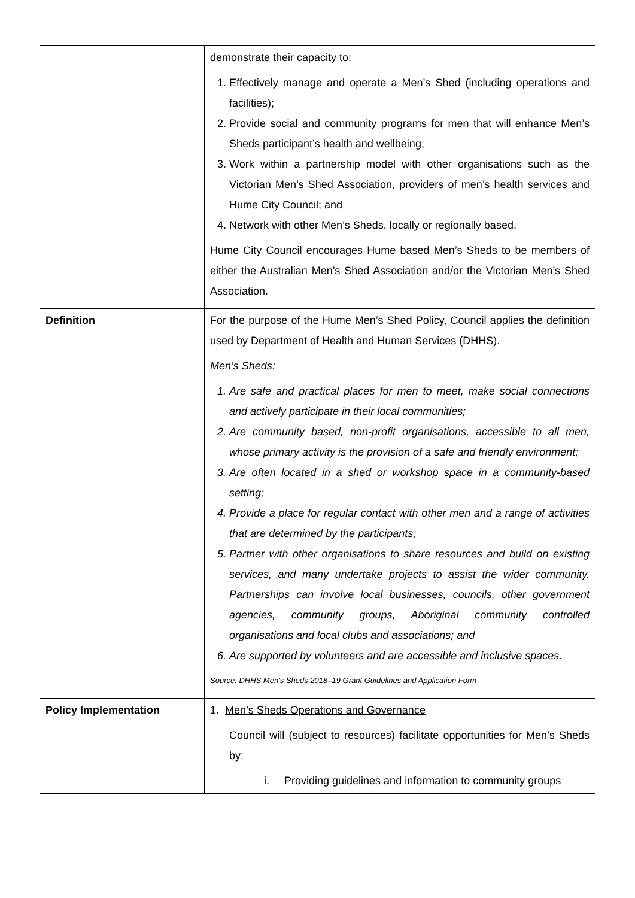| | demonstrate their capacity to: 1. Effectively manage and operate a Men’s Shed (including operations and facilities); 2. Provide social and community programs for men that will enhance Men’s Sheds participant’s health and wellbeing; 3. Work within a partnership model with other organisations such as the Victorian Men’s Shed Association, providers of men’s health services and Hume City Council; and 4. Network with other Men’s Sheds, locally or regionally based. Hume City Council encourages Hume based Men’s Sheds to be members of either the Australian Men’s Shed Association and/or the Victorian Men’s Shed Association. |
| Definition | For the purpose of the Hume Men’s Shed Policy, Council applies the definition used by Department of Health and Human Services (DHHS). Men’s Sheds: 1. Are safe and practical places for men to meet, make social connections and actively participate in their local communities; 2. Are community based, non-profit organisations, accessible to all men, whose primary activity is the provision of a safe and friendly environment; 3. Are often located in a shed or workshop space in a community-based setting; 4. Provide a place for regular contact with other men and a range of activities that are determined by the participants; 5. Partner with other organisations to share resources and build on existing services, and many undertake projects to assist the wider community. Partnerships can involve local businesses, councils, other government agencies, community groups, Aboriginal community controlled organisations and local clubs and associations; and 6. Are supported by volunteers and are accessible and inclusive spaces. Source: DHHS Men’s Sheds 2018–19 Grant Guidelines and Application Form |
| Policy Implementation | 1. Men’s Sheds Operations and Governance Council will (subject to resources) facilitate opportunities for Men’s Sheds by: i. Providing guidelines and information to community groups |